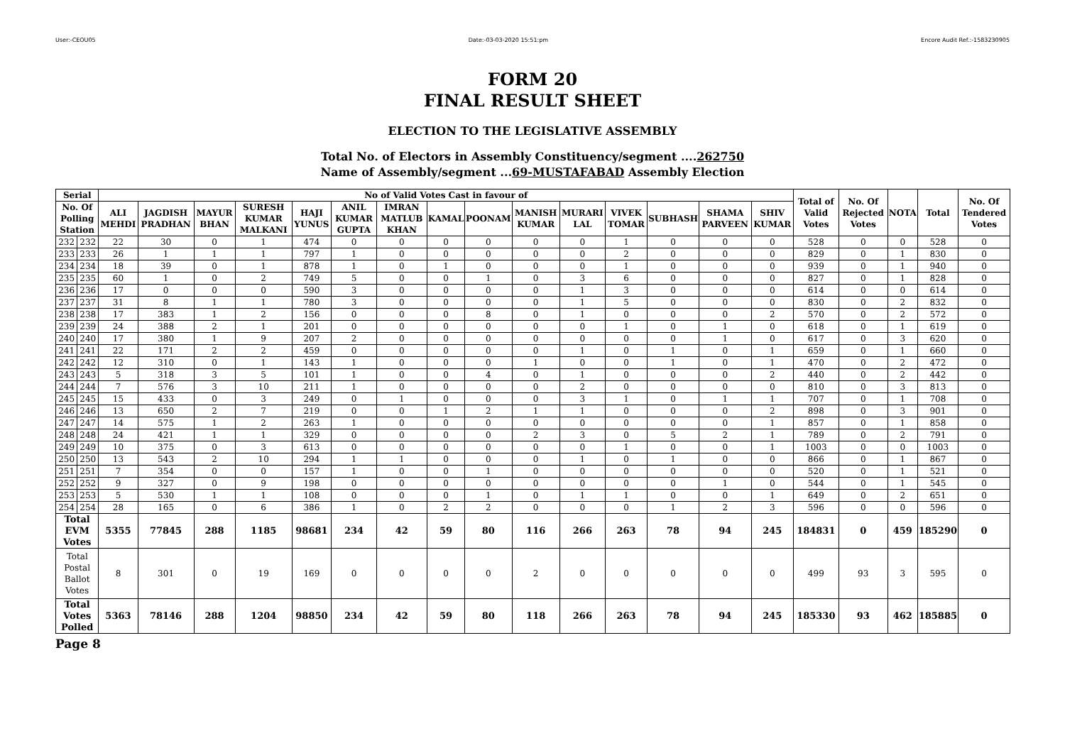User:-CEOU05 Date:-03-03-2020 15:51:pm Encore Audit Ref.:-1583230905
FORM 20
FINAL RESULT SHEET
ELECTION TO THE LEGISLATIVE ASSEMBLY
Total No. of Electors in Assembly Constituency/segment ....262750
Name of Assembly/segment ...69-MUSTAFABAD Assembly Election
| Serial | | No of Valid Votes Cast in favour of | | | | | | | | | | | | | | | Total of Valid Votes | No. Of Rejected Votes | NOTA | Total | No. Of Tendered Votes |
| --- | --- | --- | --- | --- | --- | --- | --- | --- | --- | --- | --- | --- | --- | --- | --- | --- | --- | --- | --- | --- | --- |
| No. Of Polling Station | | ALI MEHDI | JAGDISH PRADHAN | MAYUR BHAN | SURESH KUMAR MALKANI | HAJI YUNUS | ANIL KUMAR GUPTA | IMRAN MATLUB KHAN | KAMAL | POONAM | MANISH KUMAR | MURARI LAL | VIVEK TOMAR | SUBHASH | SHAMA PARVEEN | SHIV KUMAR | | | | | |
| 232 | 232 | 22 | 30 | 0 | 1 | 474 | 0 | 0 | 0 | 0 | 0 | 0 | 1 | 0 | 0 | 0 | 528 | 0 | 0 | 528 | 0 |
| 233 | 233 | 26 | 1 | 1 | 1 | 797 | 1 | 0 | 0 | 0 | 0 | 0 | 2 | 0 | 0 | 0 | 829 | 0 | 1 | 830 | 0 |
| 234 | 234 | 18 | 39 | 0 | 1 | 878 | 1 | 0 | 1 | 0 | 0 | 0 | 1 | 0 | 0 | 0 | 939 | 0 | 1 | 940 | 0 |
| 235 | 235 | 60 | 1 | 0 | 2 | 749 | 5 | 0 | 0 | 1 | 0 | 3 | 6 | 0 | 0 | 0 | 827 | 0 | 1 | 828 | 0 |
| 236 | 236 | 17 | 0 | 0 | 0 | 590 | 3 | 0 | 0 | 0 | 0 | 1 | 3 | 0 | 0 | 0 | 614 | 0 | 0 | 614 | 0 |
| 237 | 237 | 31 | 8 | 1 | 1 | 780 | 3 | 0 | 0 | 0 | 0 | 1 | 5 | 0 | 0 | 0 | 830 | 0 | 2 | 832 | 0 |
| 238 | 238 | 17 | 383 | 1 | 2 | 156 | 0 | 0 | 0 | 8 | 0 | 1 | 0 | 0 | 0 | 2 | 570 | 0 | 2 | 572 | 0 |
| 239 | 239 | 24 | 388 | 2 | 1 | 201 | 0 | 0 | 0 | 0 | 0 | 0 | 1 | 0 | 1 | 0 | 618 | 0 | 1 | 619 | 0 |
| 240 | 240 | 17 | 380 | 1 | 9 | 207 | 2 | 0 | 0 | 0 | 0 | 0 | 0 | 0 | 1 | 0 | 617 | 0 | 3 | 620 | 0 |
| 241 | 241 | 22 | 171 | 2 | 2 | 459 | 0 | 0 | 0 | 0 | 0 | 1 | 0 | 1 | 0 | 1 | 659 | 0 | 1 | 660 | 0 |
| 242 | 242 | 12 | 310 | 0 | 1 | 143 | 1 | 0 | 0 | 0 | 1 | 0 | 0 | 1 | 0 | 1 | 470 | 0 | 2 | 472 | 0 |
| 243 | 243 | 5 | 318 | 3 | 5 | 101 | 1 | 0 | 0 | 4 | 0 | 1 | 0 | 0 | 0 | 2 | 440 | 0 | 2 | 442 | 0 |
| 244 | 244 | 7 | 576 | 3 | 10 | 211 | 1 | 0 | 0 | 0 | 0 | 2 | 0 | 0 | 0 | 0 | 810 | 0 | 3 | 813 | 0 |
| 245 | 245 | 15 | 433 | 0 | 3 | 249 | 0 | 1 | 0 | 0 | 0 | 3 | 1 | 0 | 1 | 1 | 707 | 0 | 1 | 708 | 0 |
| 246 | 246 | 13 | 650 | 2 | 7 | 219 | 0 | 0 | 1 | 2 | 1 | 1 | 0 | 0 | 0 | 2 | 898 | 0 | 3 | 901 | 0 |
| 247 | 247 | 14 | 575 | 1 | 2 | 263 | 1 | 0 | 0 | 0 | 0 | 0 | 0 | 0 | 0 | 1 | 857 | 0 | 1 | 858 | 0 |
| 248 | 248 | 24 | 421 | 1 | 1 | 329 | 0 | 0 | 0 | 0 | 2 | 3 | 0 | 5 | 2 | 1 | 789 | 0 | 2 | 791 | 0 |
| 249 | 249 | 10 | 375 | 0 | 3 | 613 | 0 | 0 | 0 | 0 | 0 | 0 | 1 | 0 | 0 | 1 | 1003 | 0 | 0 | 1003 | 0 |
| 250 | 250 | 13 | 543 | 2 | 10 | 294 | 1 | 1 | 0 | 0 | 0 | 1 | 0 | 1 | 0 | 0 | 866 | 0 | 1 | 867 | 0 |
| 251 | 251 | 7 | 354 | 0 | 0 | 157 | 1 | 0 | 0 | 1 | 0 | 0 | 0 | 0 | 0 | 0 | 520 | 0 | 1 | 521 | 0 |
| 252 | 252 | 9 | 327 | 0 | 9 | 198 | 0 | 0 | 0 | 0 | 0 | 0 | 0 | 0 | 1 | 0 | 544 | 0 | 1 | 545 | 0 |
| 253 | 253 | 5 | 530 | 1 | 1 | 108 | 0 | 0 | 0 | 1 | 0 | 1 | 1 | 0 | 0 | 1 | 649 | 0 | 2 | 651 | 0 |
| 254 | 254 | 28 | 165 | 0 | 6 | 386 | 1 | 0 | 2 | 2 | 0 | 0 | 0 | 1 | 2 | 3 | 596 | 0 | 0 | 596 | 0 |
| Total EVM Votes | | 5355 | 77845 | 288 | 1185 | 98681 | 234 | 42 | 59 | 80 | 116 | 266 | 263 | 78 | 94 | 245 | 184831 | 0 | 459 | 185290 | 0 |
| Total Postal Ballot Votes | | 8 | 301 | 0 | 19 | 169 | 0 | 0 | 0 | 0 | 2 | 0 | 0 | 0 | 0 | 0 | 499 | 93 | 3 | 595 | 0 |
| Total Votes Polled | | 5363 | 78146 | 288 | 1204 | 98850 | 234 | 42 | 59 | 80 | 118 | 266 | 263 | 78 | 94 | 245 | 185330 | 93 | 462 | 185885 | 0 |
Page 8